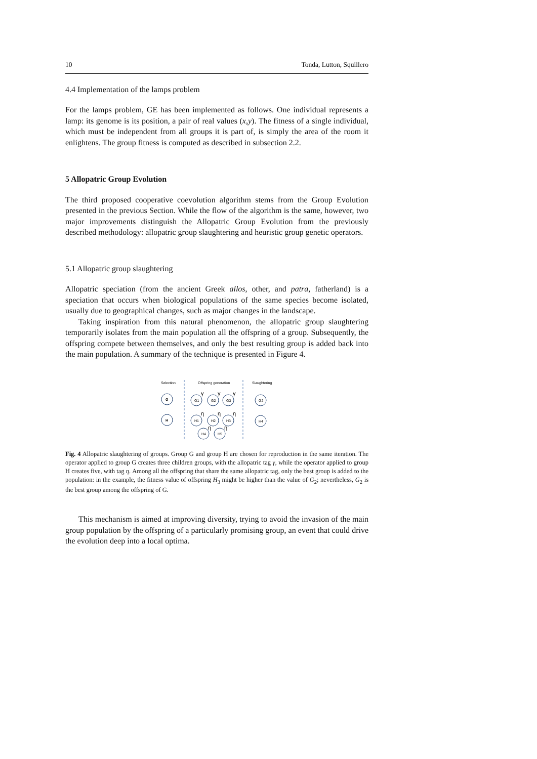10 Tonda, Lutton, Squillero
4.4 Implementation of the lamps problem
For the lamps problem, GE has been implemented as follows. One individual represents a lamp: its genome is its position, a pair of real values (x,y). The fitness of a single individual, which must be independent from all groups it is part of, is simply the area of the room it enlightens. The group fitness is computed as described in subsection 2.2.
5 Allopatric Group Evolution
The third proposed cooperative coevolution algorithm stems from the Group Evolution presented in the previous Section. While the flow of the algorithm is the same, however, two major improvements distinguish the Allopatric Group Evolution from the previously described methodology: allopatric group slaughtering and heuristic group genetic operators.
5.1 Allopatric group slaughtering
Allopatric speciation (from the ancient Greek allos, other, and patra, fatherland) is a speciation that occurs when biological populations of the same species become isolated, usually due to geographical changes, such as major changes in the landscape.
Taking inspiration from this natural phenomenon, the allopatric group slaughtering temporarily isolates from the main population all the offspring of a group. Subsequently, the offspring compete between themselves, and only the best resulting group is added back into the main population. A summary of the technique is presented in Figure 4.
Selection
Offspring generation
Slaughtering
G
H
G1
G2
G3
G2
H1
H2
H3
H4
H4
H5
γ
γ
γ
η
η
η
η
η
Fig. 4 Allopatric slaughtering of groups. Group G and group H are chosen for reproduction in the same iteration. The operator applied to group G creates three children groups, with the allopatric tag γ, while the operator applied to group H creates five, with tag η. Among all the offspring that share the same allopatric tag, only the best group is added to the population: in the example, the fitness value of offspring H<sub>3</sub> might be higher than the value of G<sub>2</sub>; nevertheless, G<sub>2</sub> is the best group among the offspring of G.
This mechanism is aimed at improving diversity, trying to avoid the invasion of the main group population by the offspring of a particularly promising group, an event that could drive the evolution deep into a local optima.